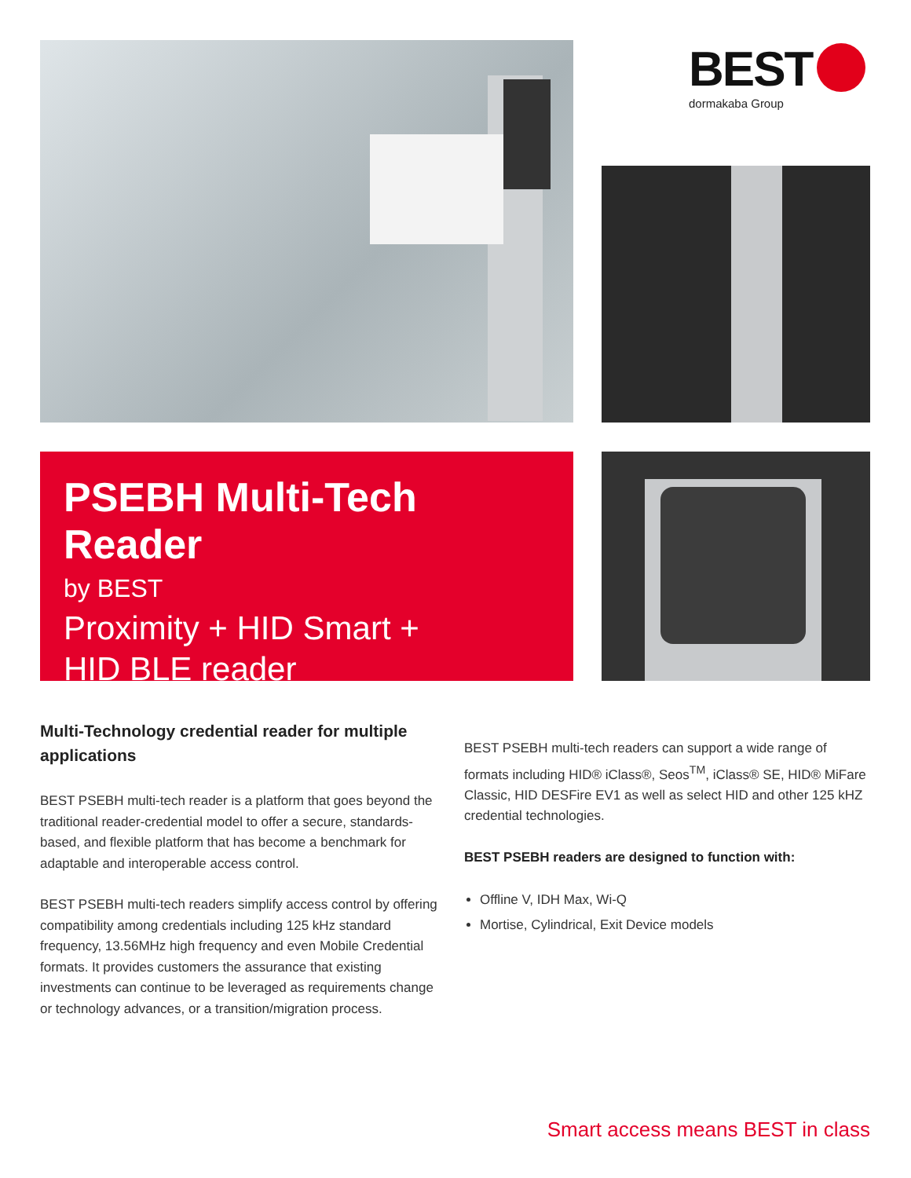BEST
dormakaba Group
PSEBH Multi-Tech Reader
by BEST
Proximity + HID Smart +
HID BLE reader
Multi-Technology credential reader for multiple applications
BEST PSEBH multi-tech reader is a platform that goes beyond the traditional reader-credential model to offer a secure, standards-based, and flexible platform that has become a benchmark for adaptable and interoperable access control.
BEST PSEBH multi-tech readers simplify access control by offering compatibility among credentials including 125 kHz standard frequency, 13.56MHz high frequency and even Mobile Credential formats. It provides customers the assurance that existing investments can continue to be leveraged as requirements change or technology advances, or a transition/migration process.
BEST PSEBH multi-tech readers can support a wide range of formats including HID® iClass®, Seos<sup>TM</sup>, iClass® SE, HID® MiFare Classic, HID DESFire EV1 as well as select HID and other 125 kHZ credential technologies.
BEST PSEBH readers are designed to function with:
Offline V, IDH Max, Wi-Q
Mortise, Cylindrical, Exit Device models
Smart access means BEST in class